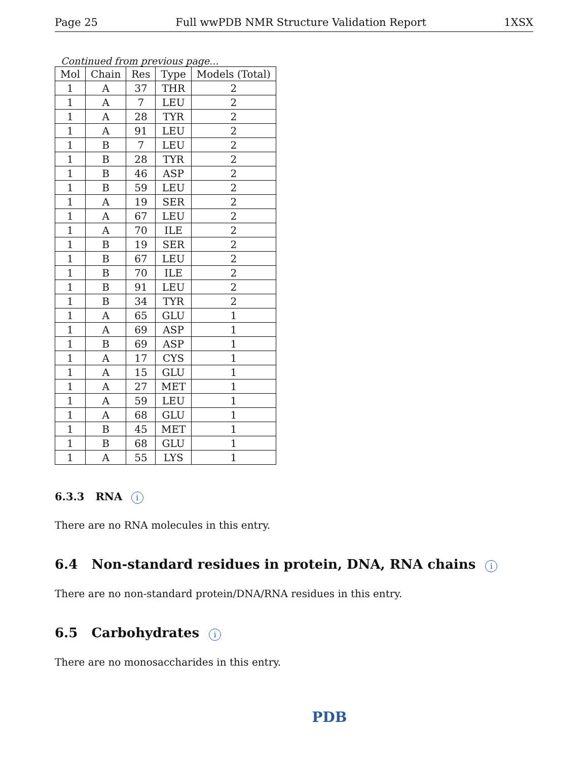Page 25 Full wwPDB NMR Structure Validation Report 1XSX
Continued from previous page...
| Mol | Chain | Res | Type | Models (Total) |
| --- | --- | --- | --- | --- |
| 1 | A | 37 | THR | 2 |
| 1 | A | 7 | LEU | 2 |
| 1 | A | 28 | TYR | 2 |
| 1 | A | 91 | LEU | 2 |
| 1 | B | 7 | LEU | 2 |
| 1 | B | 28 | TYR | 2 |
| 1 | B | 46 | ASP | 2 |
| 1 | B | 59 | LEU | 2 |
| 1 | A | 19 | SER | 2 |
| 1 | A | 67 | LEU | 2 |
| 1 | A | 70 | ILE | 2 |
| 1 | B | 19 | SER | 2 |
| 1 | B | 67 | LEU | 2 |
| 1 | B | 70 | ILE | 2 |
| 1 | B | 91 | LEU | 2 |
| 1 | B | 34 | TYR | 2 |
| 1 | A | 65 | GLU | 1 |
| 1 | A | 69 | ASP | 1 |
| 1 | B | 69 | ASP | 1 |
| 1 | A | 17 | CYS | 1 |
| 1 | A | 15 | GLU | 1 |
| 1 | A | 27 | MET | 1 |
| 1 | A | 59 | LEU | 1 |
| 1 | A | 68 | GLU | 1 |
| 1 | B | 45 | MET | 1 |
| 1 | B | 68 | GLU | 1 |
| 1 | A | 55 | LYS | 1 |
6.3.3 RNA i
There are no RNA molecules in this entry.
6.4 Non-standard residues in protein, DNA, RNA chains i
There are no non-standard protein/DNA/RNA residues in this entry.
6.5 Carbohydrates i
There are no monosaccharides in this entry.
PDB